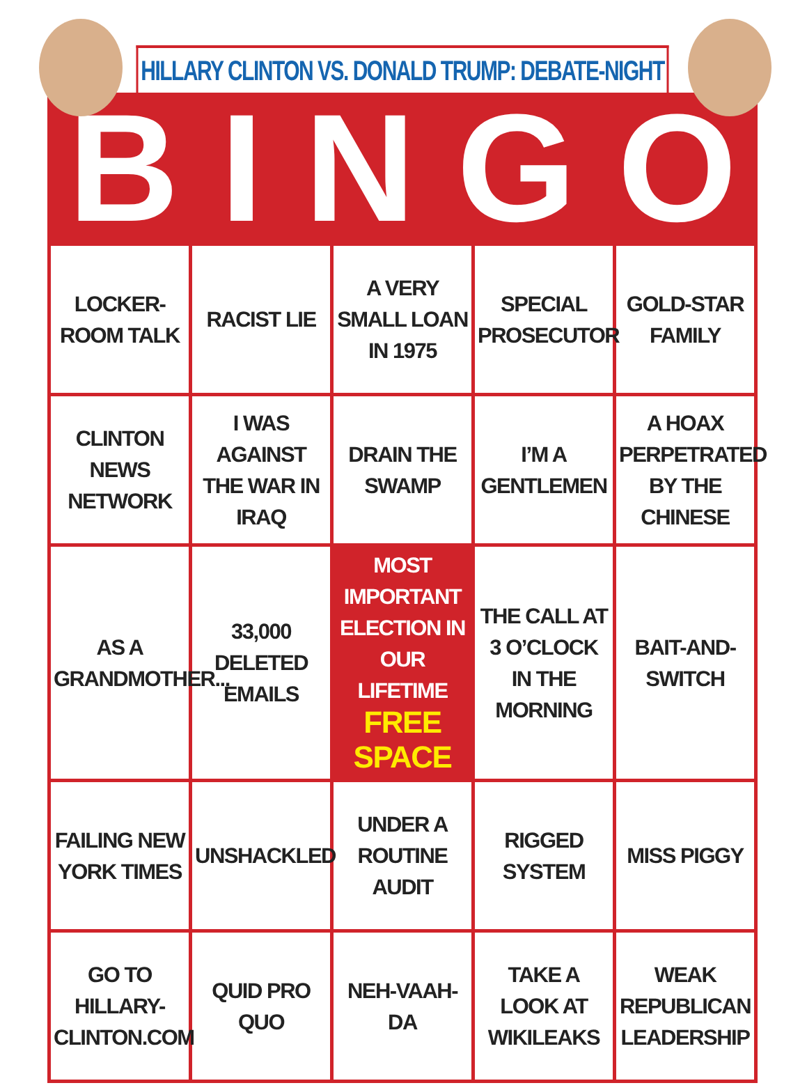HILLARY CLINTON VS. DONALD TRUMP: DEBATE-NIGHT
BINGO
| LOCKER-ROOM TALK | RACIST LIE | A VERY SMALL LOAN IN 1975 | SPECIAL PROSECUTOR | GOLD-STAR FAMILY |
| CLINTON NEWS NETWORK | I WAS AGAINST THE WAR IN IRAQ | DRAIN THE SWAMP | I’M A GENTLEMEN | A HOAX PERPETRATED BY THE CHINESE |
| AS A GRANDMOTHER... | 33,000 DELETED EMAILS | MOST IMPORTANT ELECTION IN OUR LIFETIME FREE SPACE | THE CALL AT 3 O’CLOCK IN THE MORNING | BAIT-AND-SWITCH |
| FAILING NEW YORK TIMES | UNSHACKLED | UNDER A ROUTINE AUDIT | RIGGED SYSTEM | MISS PIGGY |
| GO TO HILLARY-CLINTON.COM | QUID PRO QUO | NEH-VAAH-DA | TAKE A LOOK AT WIKILEAKS | WEAK REPUBLICAN LEADERSHIP |